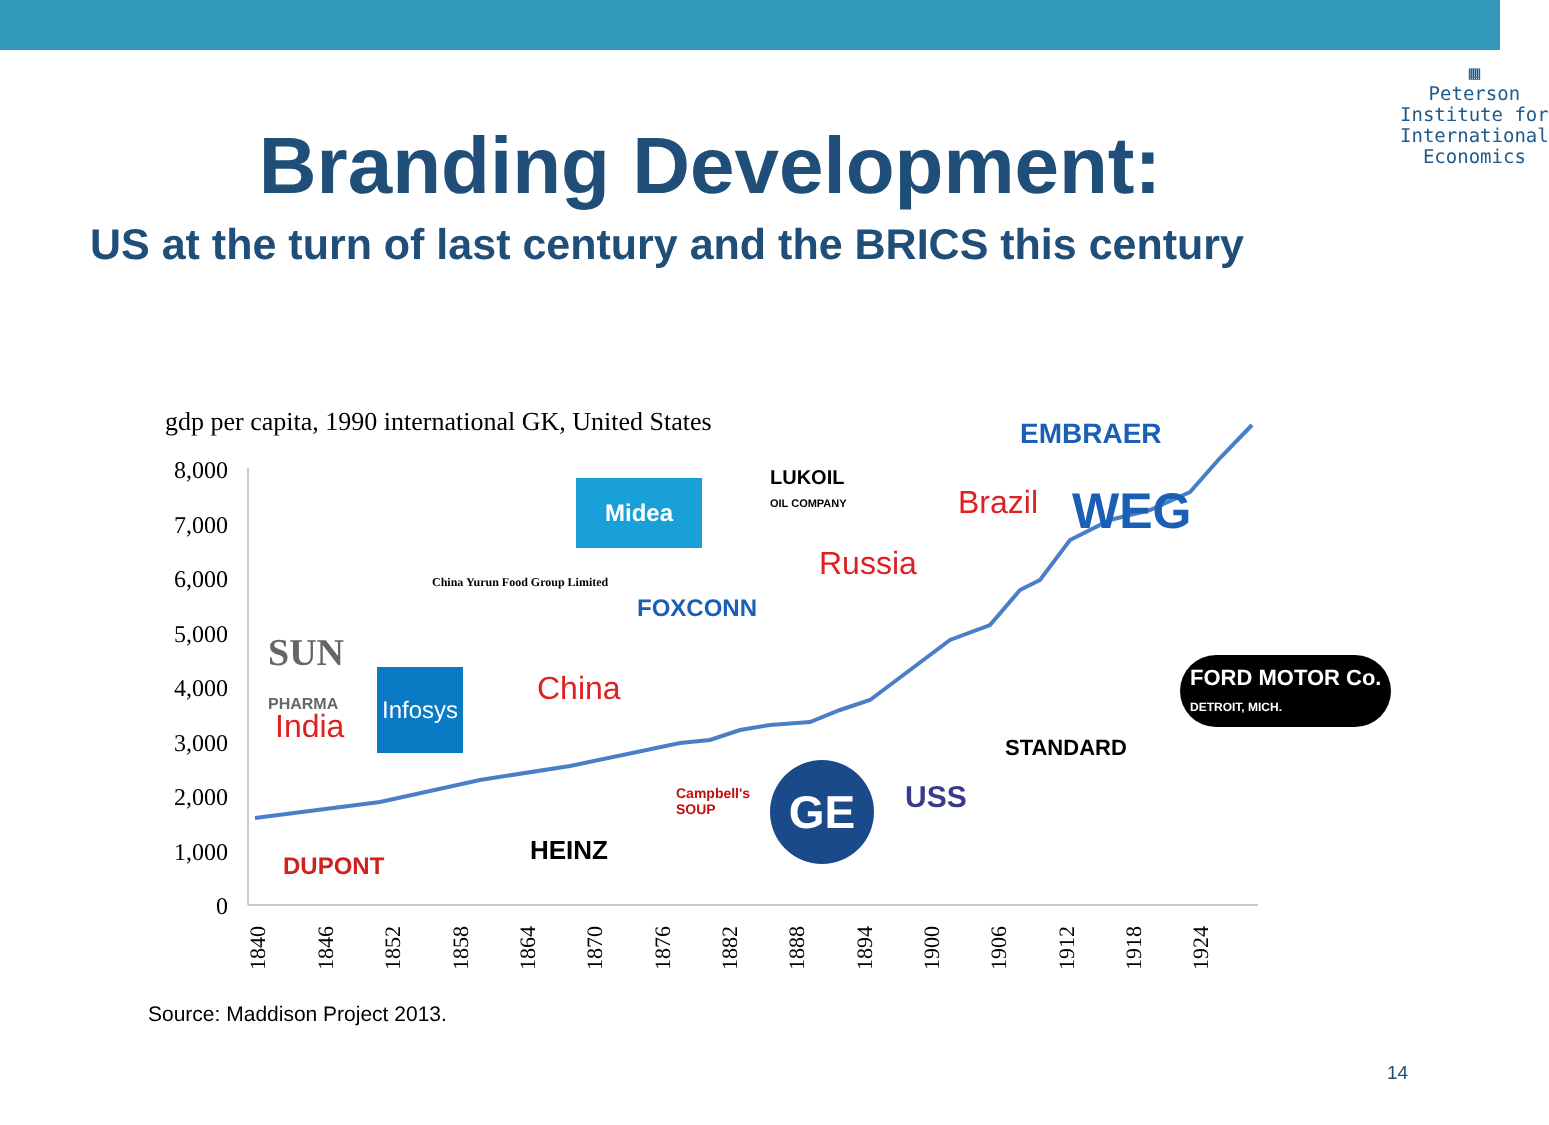▦
Peterson
Institute for
International
Economics
Branding Development:
US at the turn of last century and the BRICS this century
gdp per capita, 1990 international GK, United States
8,000
7,000
6,000
5,000
4,000
3,000
2,000
1,000
0
1840
1846
1852
1858
1864
1870
1876
1882
1888
1894
1900
1906
1912
1918
1924
India
China
Russia
Brazil
EMBRAER
LUKOIL
OIL COMPANY
Midea WEG
China Yurun Food Group Limited
FOXCONN
SUN
PHARMA
Infosys
STANDARD
FORD MOTOR Co.
DETROIT, MICH.
USS
GE
Campbell's
SOUP
HEINZ
DUPONT
Source: Maddison Project 2013.
14